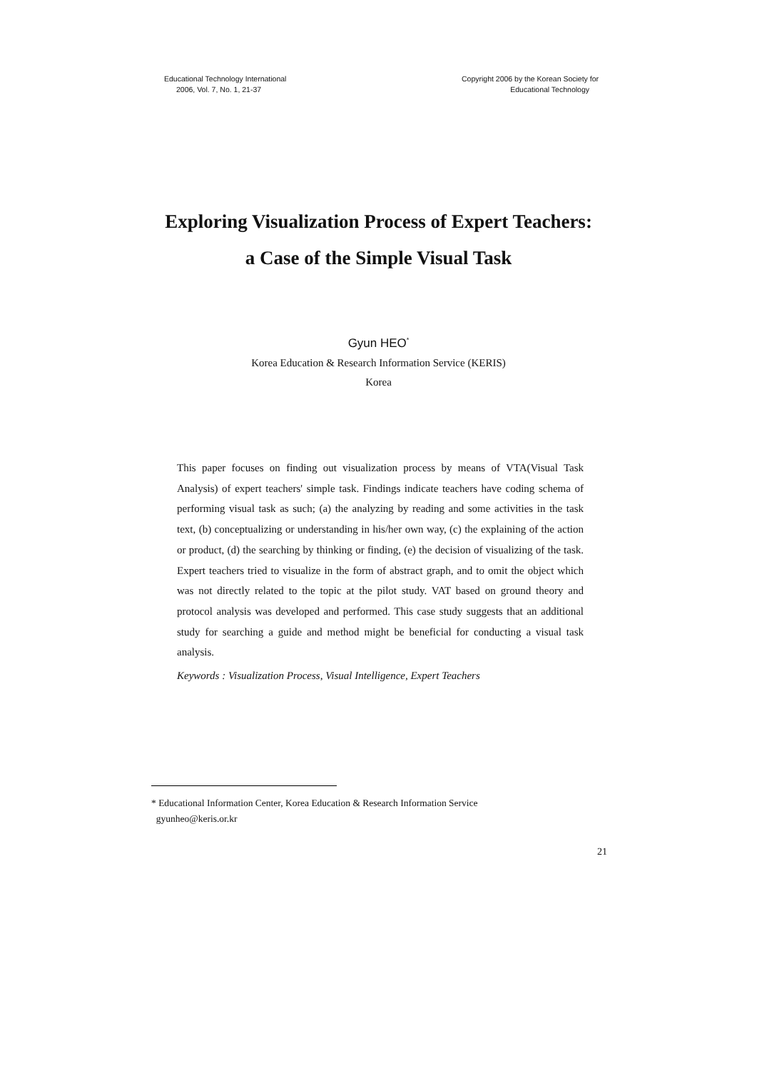Educational Technology International
2006, Vol. 7, No. 1, 21-37
Copyright 2006 by the Korean Society for
Educational Technology
Exploring Visualization Process of Expert Teachers:
a Case of the Simple Visual Task
Gyun HEO<sup>*</sup>
Korea Education & Research Information Service (KERIS)
Korea
This paper focuses on finding out visualization process by means of VTA(Visual Task Analysis) of expert teachers' simple task. Findings indicate teachers have coding schema of performing visual task as such; (a) the analyzing by reading and some activities in the task text, (b) conceptualizing or understanding in his/her own way, (c) the explaining of the action or product, (d) the searching by thinking or finding, (e) the decision of visualizing of the task. Expert teachers tried to visualize in the form of abstract graph, and to omit the object which was not directly related to the topic at the pilot study. VAT based on ground theory and protocol analysis was developed and performed. This case study suggests that an additional study for searching a guide and method might be beneficial for conducting a visual task analysis.
Keywords : Visualization Process, Visual Intelligence, Expert Teachers
* Educational Information Center, Korea Education & Research Information Service
gyunheo@keris.or.kr
21